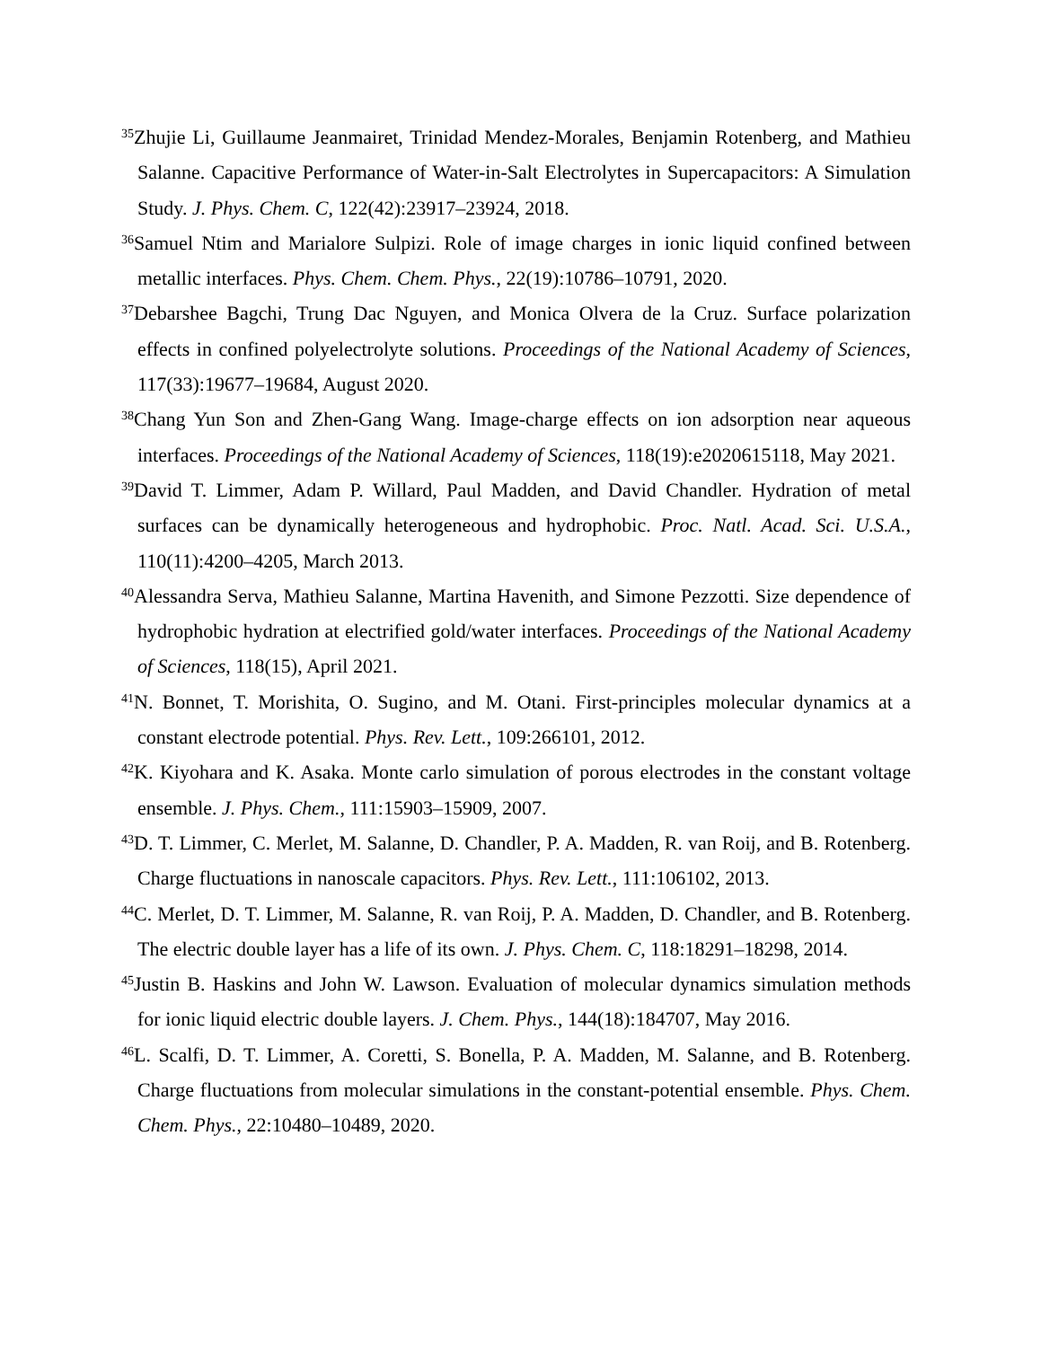<sup>35</sup> Zhujie Li, Guillaume Jeanmairet, Trinidad Mendez-Morales, Benjamin Rotenberg, and Mathieu Salanne. Capacitive Performance of Water-in-Salt Electrolytes in Supercapacitors: A Simulation Study. J. Phys. Chem. C, 122(42):23917–23924, 2018.
<sup>36</sup> Samuel Ntim and Marialore Sulpizi. Role of image charges in ionic liquid confined between metallic interfaces. Phys. Chem. Chem. Phys., 22(19):10786–10791, 2020.
<sup>37</sup> Debarshee Bagchi, Trung Dac Nguyen, and Monica Olvera de la Cruz. Surface polarization effects in confined polyelectrolyte solutions. Proceedings of the National Academy of Sciences, 117(33):19677–19684, August 2020.
<sup>38</sup> Chang Yun Son and Zhen-Gang Wang. Image-charge effects on ion adsorption near aqueous interfaces. Proceedings of the National Academy of Sciences, 118(19):e2020615118, May 2021.
<sup>39</sup> David T. Limmer, Adam P. Willard, Paul Madden, and David Chandler. Hydration of metal surfaces can be dynamically heterogeneous and hydrophobic. Proc. Natl. Acad. Sci. U.S.A., 110(11):4200–4205, March 2013.
<sup>40</sup> Alessandra Serva, Mathieu Salanne, Martina Havenith, and Simone Pezzotti. Size dependence of hydrophobic hydration at electrified gold/water interfaces. Proceedings of the National Academy of Sciences, 118(15), April 2021.
<sup>41</sup>N. Bonnet, T. Morishita, O. Sugino, and M. Otani. First-principles molecular dynamics at a constant electrode potential. Phys. Rev. Lett., 109:266101, 2012.
<sup>42</sup>K. Kiyohara and K. Asaka. Monte carlo simulation of porous electrodes in the constant voltage ensemble. J. Phys. Chem., 111:15903–15909, 2007.
<sup>43</sup> D. T. Limmer, C. Merlet, M. Salanne, D. Chandler, P. A. Madden, R. van Roij, and B. Rotenberg. Charge fluctuations in nanoscale capacitors. Phys. Rev. Lett., 111:106102, 2013.
<sup>44</sup>C. Merlet, D. T. Limmer, M. Salanne, R. van Roij, P. A. Madden, D. Chandler, and B. Rotenberg. The electric double layer has a life of its own. J. Phys. Chem. C, 118:18291–18298, 2014.
<sup>45</sup> Justin B. Haskins and John W. Lawson. Evaluation of molecular dynamics simulation methods for ionic liquid electric double layers. J. Chem. Phys., 144(18):184707, May 2016.
<sup>46</sup> L. Scalfi, D. T. Limmer, A. Coretti, S. Bonella, P. A. Madden, M. Salanne, and B. Rotenberg. Charge fluctuations from molecular simulations in the constant-potential ensemble. Phys. Chem. Chem. Phys., 22:10480–10489, 2020.